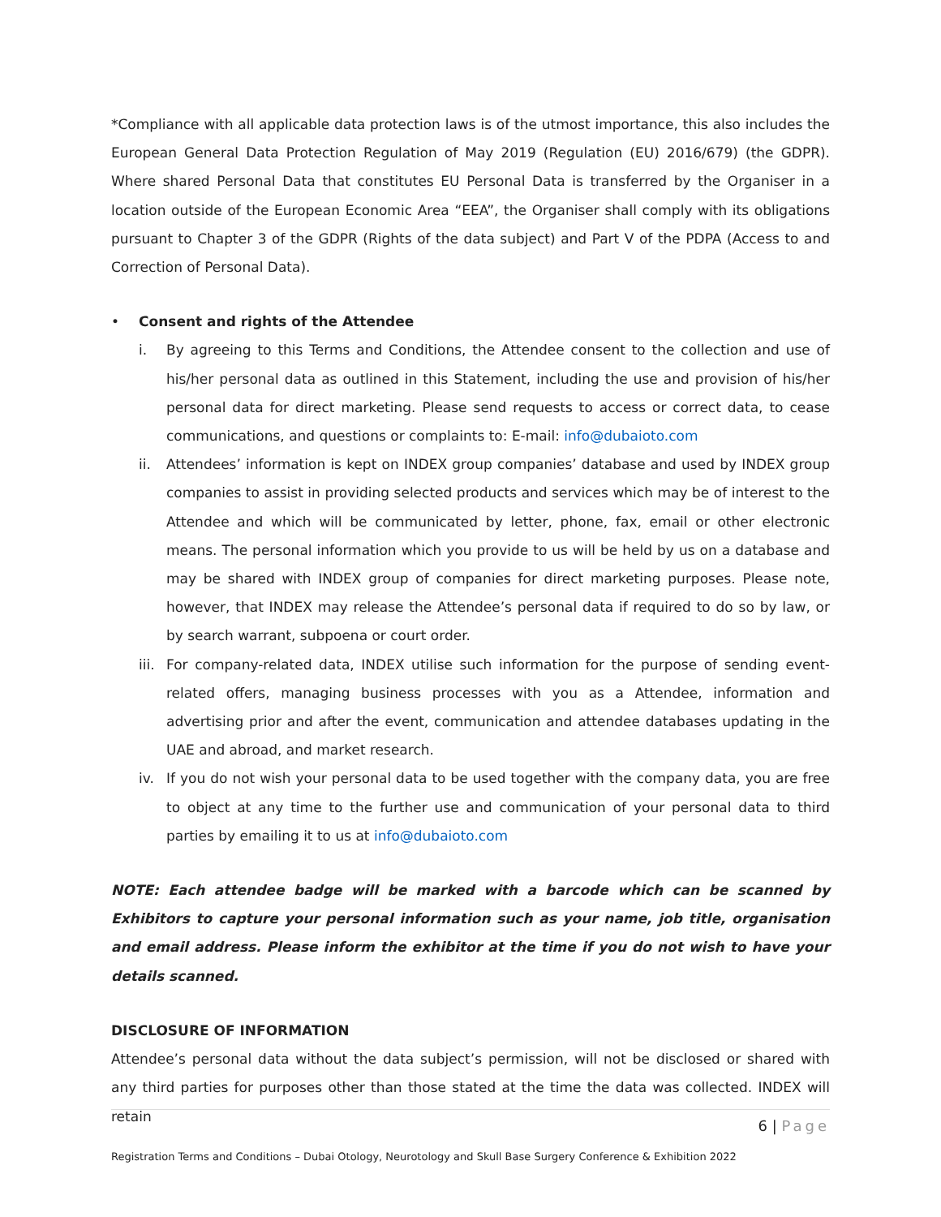*Compliance with all applicable data protection laws is of the utmost importance, this also includes the European General Data Protection Regulation of May 2019 (Regulation (EU) 2016/679) (the GDPR). Where shared Personal Data that constitutes EU Personal Data is transferred by the Organiser in a location outside of the European Economic Area “EEA”, the Organiser shall comply with its obligations pursuant to Chapter 3 of the GDPR (Rights of the data subject) and Part V of the PDPA (Access to and Correction of Personal Data).
• Consent and rights of the Attendee
i. By agreeing to this Terms and Conditions, the Attendee consent to the collection and use of his/her personal data as outlined in this Statement, including the use and provision of his/her personal data for direct marketing. Please send requests to access or correct data, to cease communications, and questions or complaints to: E-mail: info@dubaioto.com
ii. Attendees’ information is kept on INDEX group companies’ database and used by INDEX group companies to assist in providing selected products and services which may be of interest to the Attendee and which will be communicated by letter, phone, fax, email or other electronic means. The personal information which you provide to us will be held by us on a database and may be shared with INDEX group of companies for direct marketing purposes. Please note, however, that INDEX may release the Attendee’s personal data if required to do so by law, or by search warrant, subpoena or court order.
iii.
For company-related data, INDEX utilise such information for the purpose of sending event-related offers, managing business processes with you as a Attendee, information and advertising prior and after the event, communication and attendee databases updating in the UAE and abroad, and market research.
iv. If you do not wish your personal data to be used together with the company data, you are free to object at any time to the further use and communication of your personal data to third parties by emailing it to us at info@dubaioto.com
NOTE: Each attendee badge will be marked with a barcode which can be scanned by Exhibitors to capture your personal information such as your name, job title, organisation and email address. Please inform the exhibitor at the time if you do not wish to have your details scanned.
DISCLOSURE OF INFORMATION
Attendee’s personal data without the data subject’s permission, will not be disclosed or shared with any third parties for purposes other than those stated at the time the data was collected. INDEX will retain
6 | Page
Registration Terms and Conditions – Dubai Otology, Neurotology and Skull Base Surgery Conference & Exhibition 2022